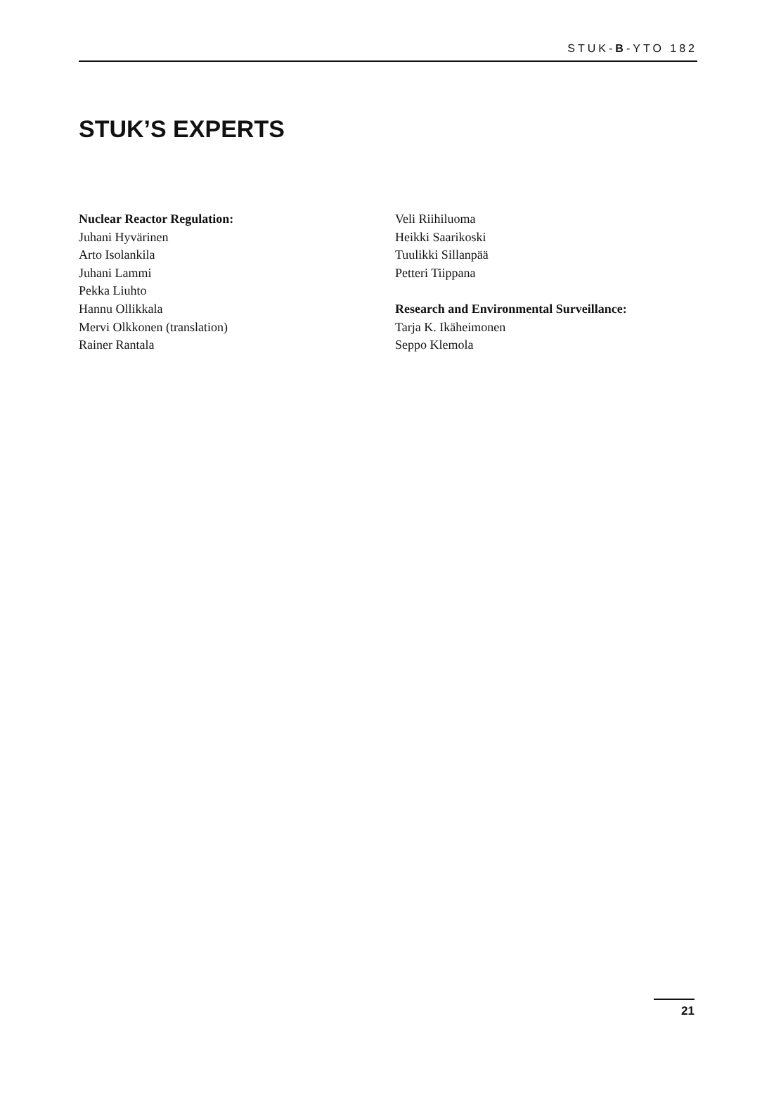STUK-B-YTO 182
STUK’S EXPERTS
Nuclear Reactor Regulation:
Juhani Hyvärinen
Arto Isolankila
Juhani Lammi
Pekka Liuhto
Hannu Ollikkala
Mervi Olkkonen (translation)
Rainer Rantala
Veli Riihiluoma
Heikki Saarikoski
Tuulikki Sillanpää
Petteri Tiippana
Research and Environmental Surveillance:
Tarja K. Ikäheimonen
Seppo Klemola
21